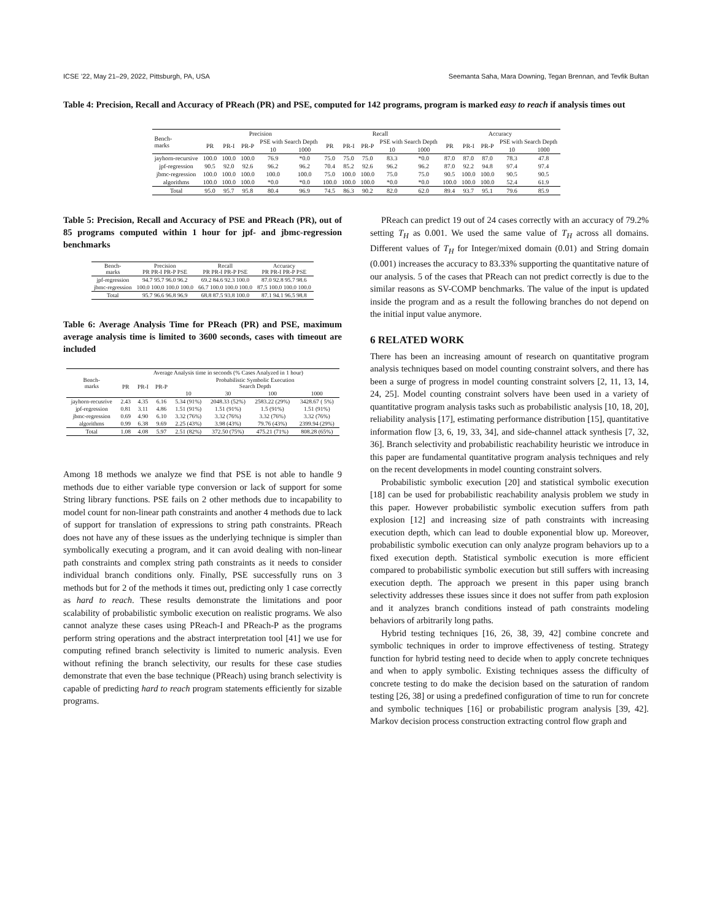ICSE ’22, May 21–29, 2022, Pittsburgh, PA, USA Seemanta Saha, Mara Downing, Tegan Brennan, and Tevfik Bultan
Table 4: Precision, Recall and Accuracy of PReach (PR) and PSE, computed for 142 programs, program is marked easy to reach if analysis times out
| Bench- marks | Precision | | | | | Recall | | | | | Accuracy | | | | |
| --- | --- | --- | --- | --- | --- | --- | --- | --- | --- | --- | --- | --- | --- | --- | --- |
| | PR | PR-I | PR-P | PSE with Search Depth | | PR | PR-I | PR-P | PSE with Search Depth | | PR | PR-I | PR-P | PSE with Search Depth | |
| | | | | 10 | 1000 | | | | 10 | 1000 | | | | 10 | 1000 |
| jayhorn-recursive | 100.0 | 100.0 | 100.0 | 76.9 | *0.0 | 75.0 | 75.0 | 75.0 | 83.3 | *0.0 | 87.0 | 87.0 | 87.0 | 78.3 | 47.8 |
| jpf-regression | 90.5 | 92.0 | 92.6 | 96.2 | 96.2 | 70.4 | 85.2 | 92.6 | 96.2 | 96.2 | 87.0 | 92.2 | 94.8 | 97.4 | 97.4 |
| jbmc-regression | 100.0 | 100.0 | 100.0 | 100.0 | 100.0 | 75.0 | 100.0 | 100.0 | 75.0 | 75.0 | 90.5 | 100.0 | 100.0 | 90.5 | 90.5 |
| algorithms | 100.0 | 100.0 | 100.0 | *0.0 | *0.0 | 100.0 | 100.0 | 100.0 | *0.0 | *0.0 | 100.0 | 100.0 | 100.0 | 52.4 | 61.9 |
| Total | 95.0 | 95.7 | 95.8 | 80.4 | 96.9 | 74.5 | 86.3 | 90.2 | 82.0 | 62.0 | 89.4 | 93.7 | 95.1 | 79.6 | 85.9 |
Table 5: Precision, Recall and Accuracy of PSE and PReach (PR), out of 85 programs computed within 1 hour for jpf- and jbmc-regression benchmarks
| Bench- marks | Precision PR PR-I PR-P PSE | Recall PR PR-I PR-P PSE | Accuracy PR PR-I PR-P PSE |
| --- | --- | --- | --- |
| jpf-regression | 94.7 95.7 96.0 96.2 | 69.2 84.6 92.3 100.0 | 87.0 92.8 95.7 98.6 |
| jbmc-regression | 100.0 100.0 100.0 100.0 | 66.7 100.0 100.0 100.0 | 87.5 100.0 100.0 100.0 |
| Total | 95.7 96.6 96.8 96.9 | 68.8 87.5 93.8 100.0 | 87.1 94.1 96.5 98.8 |
Table 6: Average Analysis Time for PReach (PR) and PSE, maximum average analysis time is limited to 3600 seconds, cases with timeout are included
| Bench- marks | Average Analysis time in seconds (% Cases Analyzed in 1 hour) | | | | | | |
| --- | --- | --- | --- | --- | --- | --- | --- |
| | PR | PR-I | PR-P | Probabilistic Symbolic Execution Search Depth | | | |
| | | | | 10 | 30 | 100 | 1000 |
| jayhorn-recusrive | 2.43 | 4.35 | 6.16 | 5.34 (91%) | 2048.33 (52%) | 2583.22 (29%) | 3428.67 ( 5%) |
| jpf-regression | 0.81 | 3.11 | 4.86 | 1.51 (91%) | 1.51 (91%) | 1.5 (91%) | 1.51 (91%) |
| jbmc-regression | 0.69 | 4.90 | 6.10 | 3.32 (76%) | 3.32 (76%) | 3.32 (76%) | 3.32 (76%) |
| algorithms | 0.99 | 6.38 | 9.69 | 2.25 (43%) | 3.98 (43%) | 79.76 (43%) | 2399.94 (29%) |
| Total | 1.08 | 4.08 | 5.97 | 2.51 (82%) | 372.50 (75%) | 475.21 (71%) | 808.28 (65%) |
Among 18 methods we analyze we find that PSE is not able to handle 9 methods due to either variable type conversion or lack of support for some String library functions. PSE fails on 2 other methods due to incapability to model count for non-linear path constraints and another 4 methods due to lack of support for translation of expressions to string path constraints. PReach does not have any of these issues as the underlying technique is simpler than symbolically executing a program, and it can avoid dealing with non-linear path constraints and complex string path constraints as it needs to consider individual branch conditions only. Finally, PSE successfully runs on 3 methods but for 2 of the methods it times out, predicting only 1 case correctly as hard to reach. These results demonstrate the limitations and poor scalability of probabilistic symbolic execution on realistic programs. We also cannot analyze these cases using PReach-I and PReach-P as the programs perform string operations and the abstract interpretation tool [41] we use for computing refined branch selectivity is limited to numeric analysis. Even without refining the branch selectivity, our results for these case studies demonstrate that even the base technique (PReach) using branch selectivity is capable of predicting hard to reach program statements efficiently for sizable programs.
PReach can predict 19 out of 24 cases correctly with an accuracy of 79.2% setting T<sub>H</sub> as 0.001. We used the same value of T<sub>H</sub> across all domains. Different values of T<sub>H</sub> for Integer/mixed domain (0.01) and String domain (0.001) increases the accuracy to 83.33% supporting the quantitative nature of our analysis. 5 of the cases that PReach can not predict correctly is due to the similar reasons as SV-COMP benchmarks. The value of the input is updated inside the program and as a result the following branches do not depend on the initial input value anymore.
6 RELATED WORK
There has been an increasing amount of research on quantitative program analysis techniques based on model counting constraint solvers, and there has been a surge of progress in model counting constraint solvers [2, 11, 13, 14, 24, 25]. Model counting constraint solvers have been used in a variety of quantitative program analysis tasks such as probabilistic analysis [10, 18, 20], reliability analysis [17], estimating performance distribution [15], quantitative information flow [3, 6, 19, 33, 34], and side-channel attack synthesis [7, 32, 36]. Branch selectivity and probabilistic reachability heuristic we introduce in this paper are fundamental quantitative program analysis techniques and rely on the recent developments in model counting constraint solvers.
Probabilistic symbolic execution [20] and statistical symbolic execution [18] can be used for probabilistic reachability analysis problem we study in this paper. However probabilistic symbolic execution suffers from path explosion [12] and increasing size of path constraints with increasing execution depth, which can lead to double exponential blow up. Moreover, probabilistic symbolic execution can only analyze program behaviors up to a fixed execution depth. Statistical symbolic execution is more efficient compared to probabilistic symbolic execution but still suffers with increasing execution depth. The approach we present in this paper using branch selectivity addresses these issues since it does not suffer from path explosion and it analyzes branch conditions instead of path constraints modeling behaviors of arbitrarily long paths.
Hybrid testing techniques [16, 26, 38, 39, 42] combine concrete and symbolic techniques in order to improve effectiveness of testing. Strategy function for hybrid testing need to decide when to apply concrete techniques and when to apply symbolic. Existing techniques assess the difficulty of concrete testing to do make the decision based on the saturation of random testing [26, 38] or using a predefined configuration of time to run for concrete and symbolic techniques [16] or probabilistic program analysis [39, 42]. Markov decision process construction extracting control flow graph and